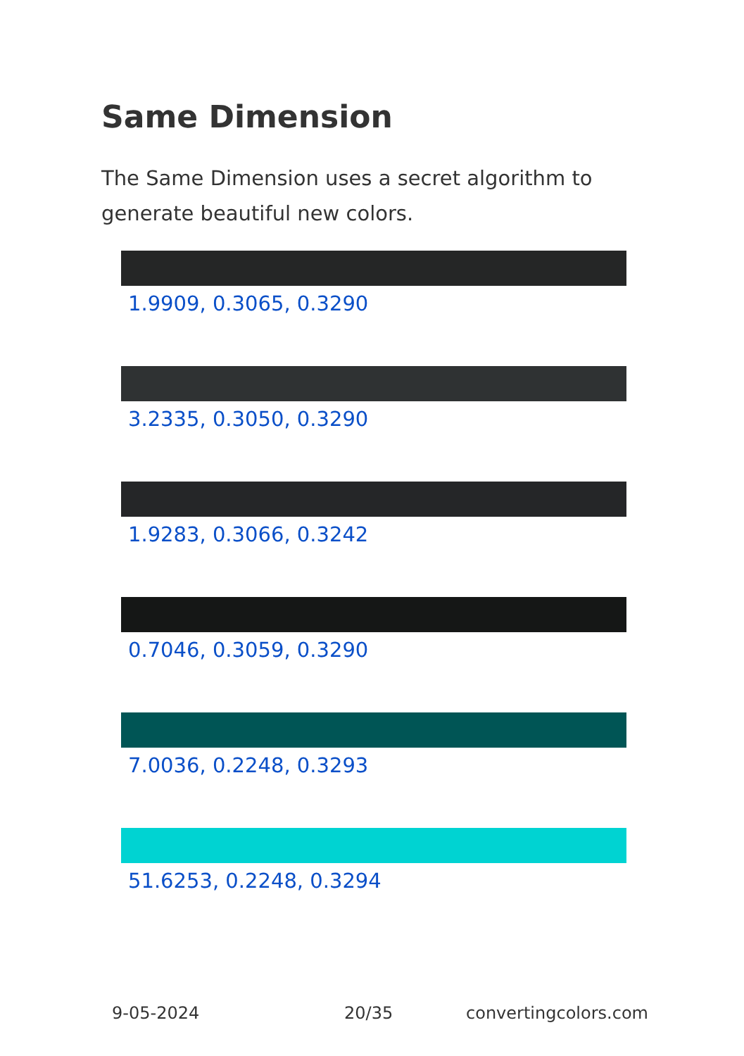Same Dimension
The Same Dimension uses a secret algorithm to generate beautiful new colors.
1.9909, 0.3065, 0.3290
3.2335, 0.3050, 0.3290
1.9283, 0.3066, 0.3242
0.7046, 0.3059, 0.3290
7.0036, 0.2248, 0.3293
51.6253, 0.2248, 0.3294
9-05-2024 20/35 convertingcolors.com